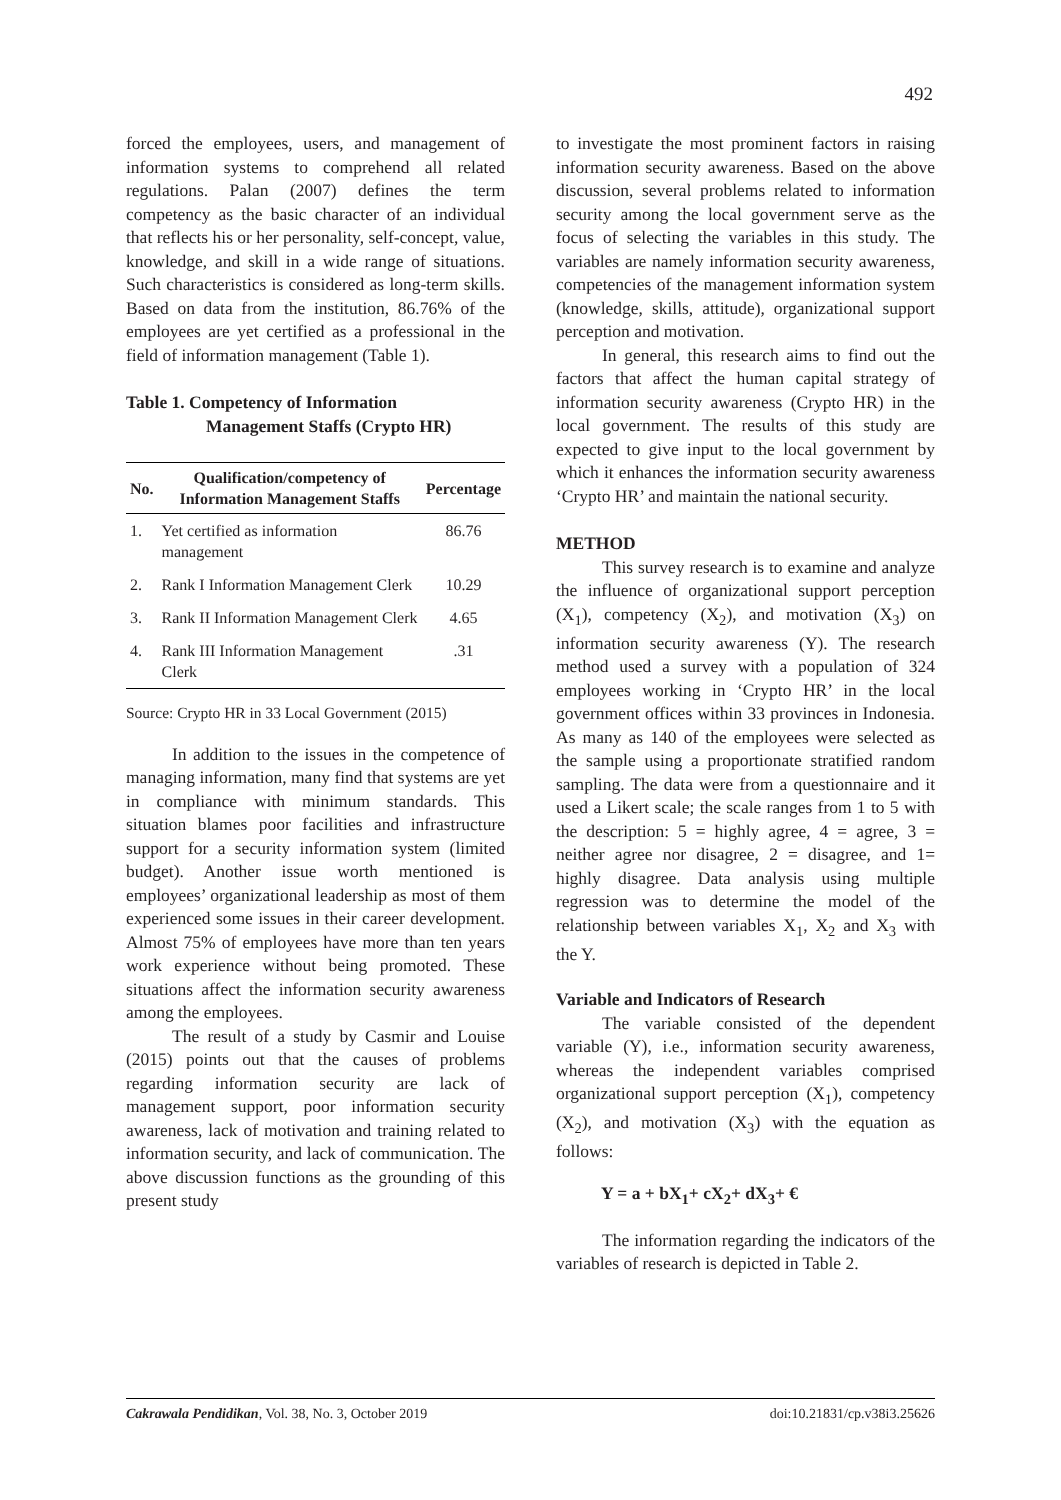492
forced the employees, users, and management of information systems to comprehend all related regulations. Palan (2007) defines the term competency as the basic character of an individual that reflects his or her personality, self-concept, value, knowledge, and skill in a wide range of situations. Such characteristics is considered as long-term skills. Based on data from the institution, 86.76% of the employees are yet certified as a professional in the field of information management (Table 1).
Table 1. Competency of Information
Management Staffs (Crypto HR)
| No. | Qualification/competency of Information Management Staffs | Percentage |
| --- | --- | --- |
| 1. | Yet certified as information management | 86.76 |
| 2. | Rank I Information Management Clerk | 10.29 |
| 3. | Rank II Information Management Clerk | 4.65 |
| 4. | Rank III Information Management Clerk | .31 |
Source: Crypto HR in 33 Local Government (2015)
In addition to the issues in the competence of managing information, many find that systems are yet in compliance with minimum standards. This situation blames poor facilities and infrastructure support for a security information system (limited budget). Another issue worth mentioned is employees’ organizational leadership as most of them experienced some issues in their career development. Almost 75% of employees have more than ten years work experience without being promoted. These situations affect the information security awareness among the employees.
The result of a study by Casmir and Louise (2015) points out that the causes of problems regarding information security are lack of management support, poor information security awareness, lack of motivation and training related to information security, and lack of communication. The above discussion functions as the grounding of this present study
to investigate the most prominent factors in raising information security awareness. Based on the above discussion, several problems related to information security among the local government serve as the focus of selecting the variables in this study. The variables are namely information security awareness, competencies of the management information system (knowledge, skills, attitude), organizational support perception and motivation.
In general, this research aims to find out the factors that affect the human capital strategy of information security awareness (Crypto HR) in the local government. The results of this study are expected to give input to the local government by which it enhances the information security awareness ‘Crypto HR’ and maintain the national security.
METHOD
This survey research is to examine and analyze the influence of organizational support perception (X<sub>1</sub>), competency (X<sub>2</sub>), and motivation (X<sub>3</sub>) on information security awareness (Y). The research method used a survey with a population of 324 employees working in ‘Crypto HR’ in the local government offices within 33 provinces in Indonesia. As many as 140 of the employees were selected as the sample using a proportionate stratified random sampling. The data were from a questionnaire and it used a Likert scale; the scale ranges from 1 to 5 with the description: 5 = highly agree, 4 = agree, 3 = neither agree nor disagree, 2 = disagree, and 1= highly disagree. Data analysis using multiple regression was to determine the model of the relationship between variables X<sub>1</sub>, X<sub>2</sub> and X<sub>3</sub> with the Y.
Variable and Indicators of Research
The variable consisted of the dependent variable (Y), i.e., information security awareness, whereas the independent variables comprised organizational support perception (X<sub>1</sub>), competency (X<sub>2</sub>), and motivation (X<sub>3</sub>) with the equation as follows:
Y = a + bX<sub>1</sub>+ cX<sub>2</sub>+ dX<sub>3</sub>+ €
The information regarding the indicators of the variables of research is depicted in Table 2.
Cakrawala Pendidikan, Vol. 38, No. 3, October 2019 doi:10.21831/cp.v38i3.25626